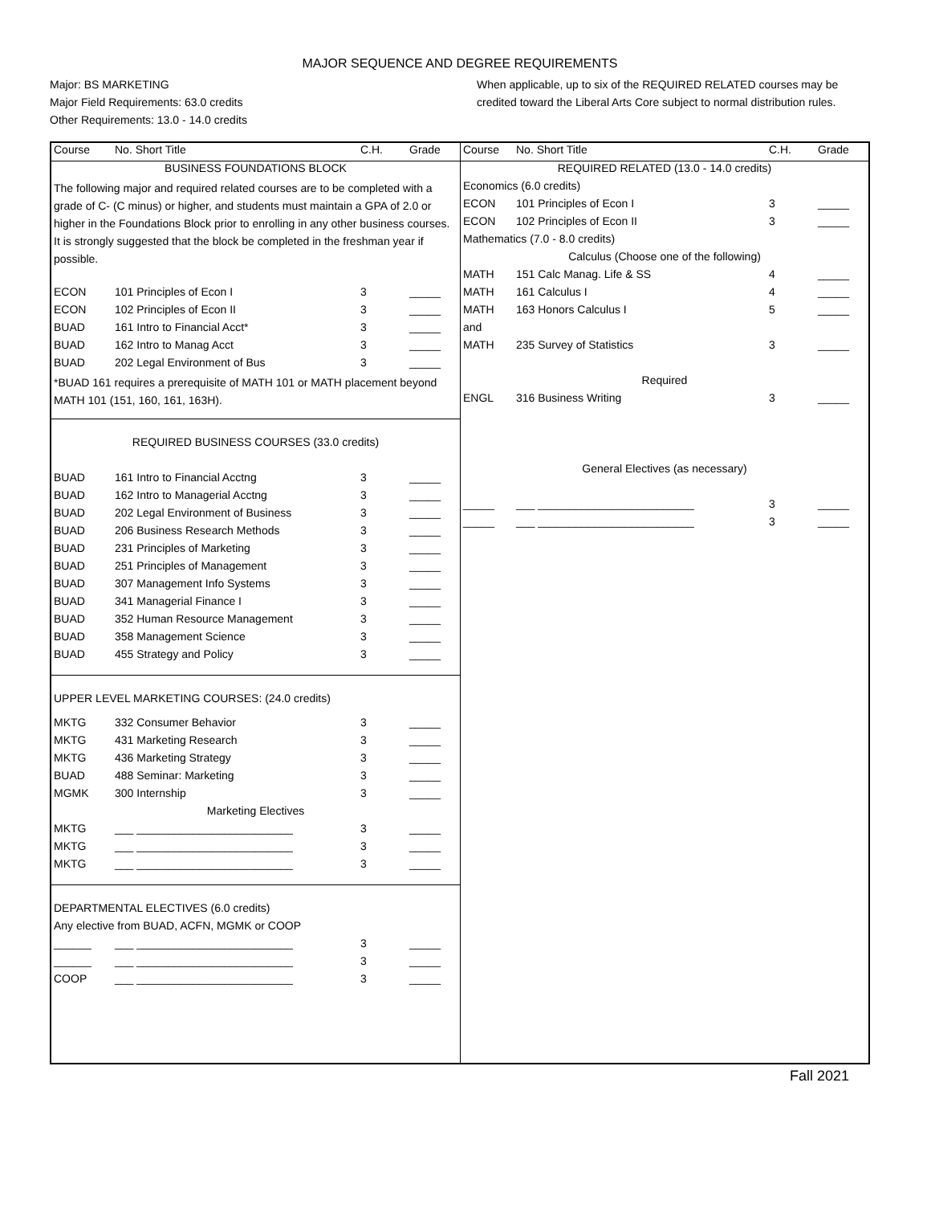MAJOR SEQUENCE AND DEGREE REQUIREMENTS
Major: BS MARKETING
Major Field Requirements: 63.0 credits
Other Requirements: 13.0 - 14.0 credits
When applicable, up to six of the REQUIRED RELATED courses may be credited toward the Liberal Arts Core subject to normal distribution rules.
| Course | No. Short Title | C.H. | Grade |
| --- | --- | --- | --- |
| BUSINESS FOUNDATIONS BLOCK | | | |
| The following major and required related courses are to be completed with a grade of C- (C minus) or higher, and students must maintain a GPA of 2.0 or higher in the Foundations Block prior to enrolling in any other business courses. It is strongly suggested that the block be completed in the freshman year if possible. | | | |
| ECON | 101 Principles of Econ I | 3 | _____ |
| ECON | 102 Principles of Econ II | 3 | _____ |
| BUAD | 161 Intro to Financial Acct* | 3 | _____ |
| BUAD | 162 Intro to Manag Acct | 3 | _____ |
| BUAD | 202 Legal Environment of Bus | 3 | _____ |
| *BUAD 161 requires a prerequisite of MATH 101 or MATH placement beyond MATH 101 (151, 160, 161, 163H). | | | |
| REQUIRED BUSINESS COURSES (33.0 credits) | | | |
| BUAD | 161 Intro to Financial Acctng | 3 | _____ |
| BUAD | 162 Intro to Managerial Acctng | 3 | _____ |
| BUAD | 202 Legal Environment of Business | 3 | _____ |
| BUAD | 206 Business Research Methods | 3 | _____ |
| BUAD | 231 Principles of Marketing | 3 | _____ |
| BUAD | 251 Principles of Management | 3 | _____ |
| BUAD | 307 Management Info Systems | 3 | _____ |
| BUAD | 341 Managerial Finance I | 3 | _____ |
| BUAD | 352 Human Resource Management | 3 | _____ |
| BUAD | 358 Management Science | 3 | _____ |
| BUAD | 455 Strategy and Policy | 3 | _____ |
| UPPER LEVEL MARKETING COURSES: (24.0 credits) | | | |
| MKTG | 332 Consumer Behavior | 3 | _____ |
| MKTG | 431 Marketing Research | 3 | _____ |
| MKTG | 436 Marketing Strategy | 3 | _____ |
| BUAD | 488 Seminar: Marketing | 3 | _____ |
| MGMK | 300 Internship | 3 | _____ |
| Marketing Electives | | | |
| MKTG | ___ _________________________ | 3 | _____ |
| MKTG | ___ _________________________ | 3 | _____ |
| MKTG | ___ _________________________ | 3 | _____ |
| DEPARTMENTAL ELECTIVES (6.0 credits) | | | |
| Any elective from BUAD, ACFN, MGMK or COOP | | | |
| ______ | ___ _________________________ | 3 | _____ |
| ______ | ___ _________________________ | 3 | _____ |
| COOP | ___ _________________________ | 3 | _____ |
| Course | No. Short Title | C.H. | Grade |
| --- | --- | --- | --- |
| REQUIRED RELATED (13.0 - 14.0 credits) | | | |
| Economics (6.0 credits) | | | |
| ECON | 101 Principles of Econ I | 3 | _____ |
| ECON | 102 Principles of Econ II | 3 | _____ |
| Mathematics (7.0 - 8.0 credits) | | | |
| Calculus (Choose one of the following) | | | |
| MATH | 151 Calc Manag. Life & SS | 4 | _____ |
| MATH | 161 Calculus I | 4 | _____ |
| MATH | 163 Honors Calculus I | 5 | _____ |
| and | | | |
| MATH | 235 Survey of Statistics | 3 | _____ |
| Required | | | |
| ENGL | 316 Business Writing | 3 | _____ |
| General Electives (as necessary) | | | |
| _____ | ___ _________________________ | 3 | _____ |
| _____ | ___ _________________________ | 3 | _____ |
Fall 2021